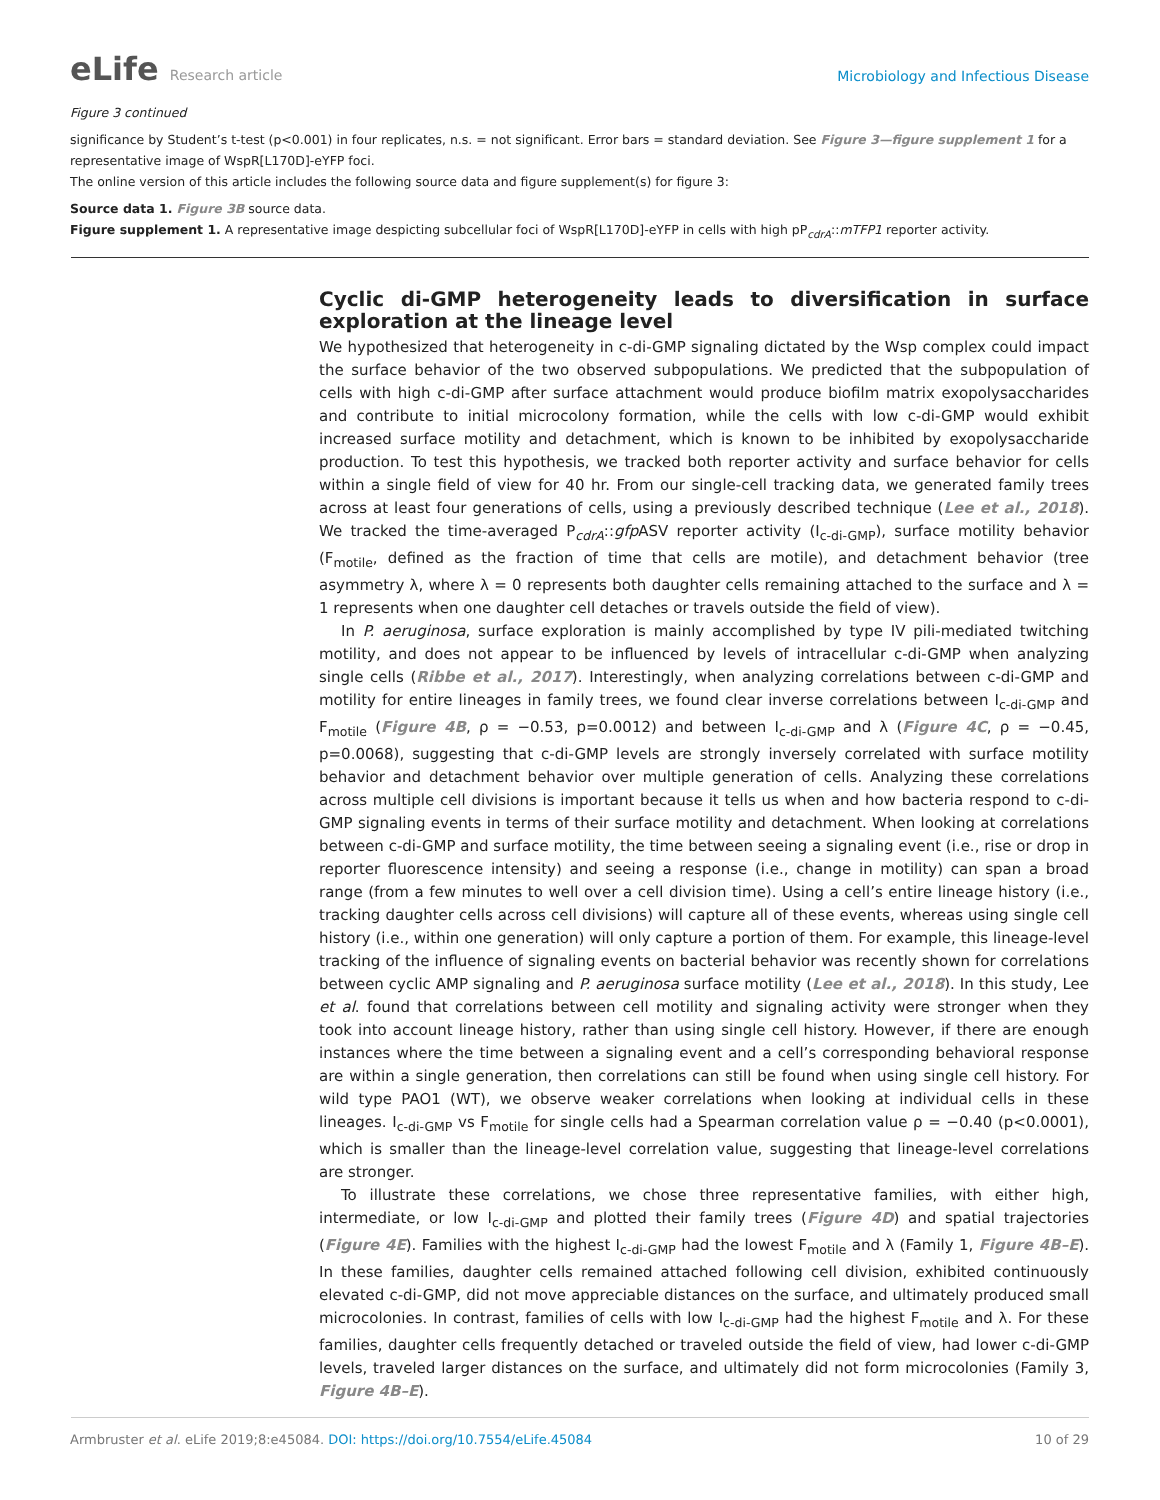eLife Research article
Microbiology and Infectious Disease
Figure 3 continued
significance by Student’s t-test (p<0.001) in four replicates, n.s. = not significant. Error bars = standard deviation. See Figure 3—figure supplement 1 for a representative image of WspR[L170D]-eYFP foci.
The online version of this article includes the following source data and figure supplement(s) for figure 3:
Source data 1. Figure 3B source data.
Figure supplement 1. A representative image despicting subcellular foci of WspR[L170D]-eYFP in cells with high pP<sub>cdrA</sub>::mTFP1 reporter activity.
Cyclic di-GMP heterogeneity leads to diversification in surface exploration at the lineage level
We hypothesized that heterogeneity in c-di-GMP signaling dictated by the Wsp complex could impact the surface behavior of the two observed subpopulations. We predicted that the subpopulation of cells with high c-di-GMP after surface attachment would produce biofilm matrix exopolysaccharides and contribute to initial microcolony formation, while the cells with low c-di-GMP would exhibit increased surface motility and detachment, which is known to be inhibited by exopolysaccharide production. To test this hypothesis, we tracked both reporter activity and surface behavior for cells within a single field of view for 40 hr. From our single-cell tracking data, we generated family trees across at least four generations of cells, using a previously described technique (Lee et al., 2018). We tracked the time-averaged P<sub>cdrA</sub>::gfp ASV reporter activity (I<sub>c-di-GMP</sub>), surface motility behavior (F<sub>motile</sub>, defined as the fraction of time that cells are motile), and detachment behavior (tree asymmetry λ, where λ = 0 represents both daughter cells remaining attached to the surface and λ = 1 represents when one daughter cell detaches or travels outside the field of view).
In P. aeruginosa, surface exploration is mainly accomplished by type IV pili-mediated twitching motility, and does not appear to be influenced by levels of intracellular c-di-GMP when analyzing single cells (Ribbe et al., 2017). Interestingly, when analyzing correlations between c-di-GMP and motility for entire lineages in family trees, we found clear inverse correlations between I<sub>c-di-GMP</sub> and F<sub>motile</sub> (Figure 4B, ρ = −0.53, p=0.0012) and between I<sub>c-di-GMP</sub> and λ (Figure 4C, ρ = −0.45, p=0.0068), suggesting that c-di-GMP levels are strongly inversely correlated with surface motility behavior and detachment behavior over multiple generation of cells. Analyzing these correlations across multiple cell divisions is important because it tells us when and how bacteria respond to c-di-GMP signaling events in terms of their surface motility and detachment. When looking at correlations between c-di-GMP and surface motility, the time between seeing a signaling event (i.e., rise or drop in reporter fluorescence intensity) and seeing a response (i.e., change in motility) can span a broad range (from a few minutes to well over a cell division time). Using a cell’s entire lineage history (i.e., tracking daughter cells across cell divisions) will capture all of these events, whereas using single cell history (i.e., within one generation) will only capture a portion of them. For example, this lineage-level tracking of the influence of signaling events on bacterial behavior was recently shown for correlations between cyclic AMP signaling and P. aeruginosa surface motility (Lee et al., 2018). In this study, Lee et al. found that correlations between cell motility and signaling activity were stronger when they took into account lineage history, rather than using single cell history. However, if there are enough instances where the time between a signaling event and a cell’s corresponding behavioral response are within a single generation, then correlations can still be found when using single cell history. For wild type PAO1 (WT), we observe weaker correlations when looking at individual cells in these lineages. I<sub>c-di-GMP</sub> vs F<sub>motile</sub> for single cells had a Spearman correlation value ρ = −0.40 (p<0.0001), which is smaller than the lineage-level correlation value, suggesting that lineage-level correlations are stronger.
To illustrate these correlations, we chose three representative families, with either high, intermediate, or low I<sub>c-di-GMP</sub> and plotted their family trees (Figure 4D) and spatial trajectories (Figure 4E). Families with the highest I<sub>c-di-GMP</sub> had the lowest F<sub>motile</sub> and λ (Family 1, Figure 4B–E). In these families, daughter cells remained attached following cell division, exhibited continuously elevated c-di-GMP, did not move appreciable distances on the surface, and ultimately produced small microcolonies. In contrast, families of cells with low I<sub>c-di-GMP</sub> had the highest F<sub>motile</sub> and λ. For these families, daughter cells frequently detached or traveled outside the field of view, had lower c-di-GMP levels, traveled larger distances on the surface, and ultimately did not form microcolonies (Family 3, Figure 4B–E).
Armbruster et al. eLife 2019;8:e45084. DOI: https://doi.org/10.7554/eLife.45084
10 of 29